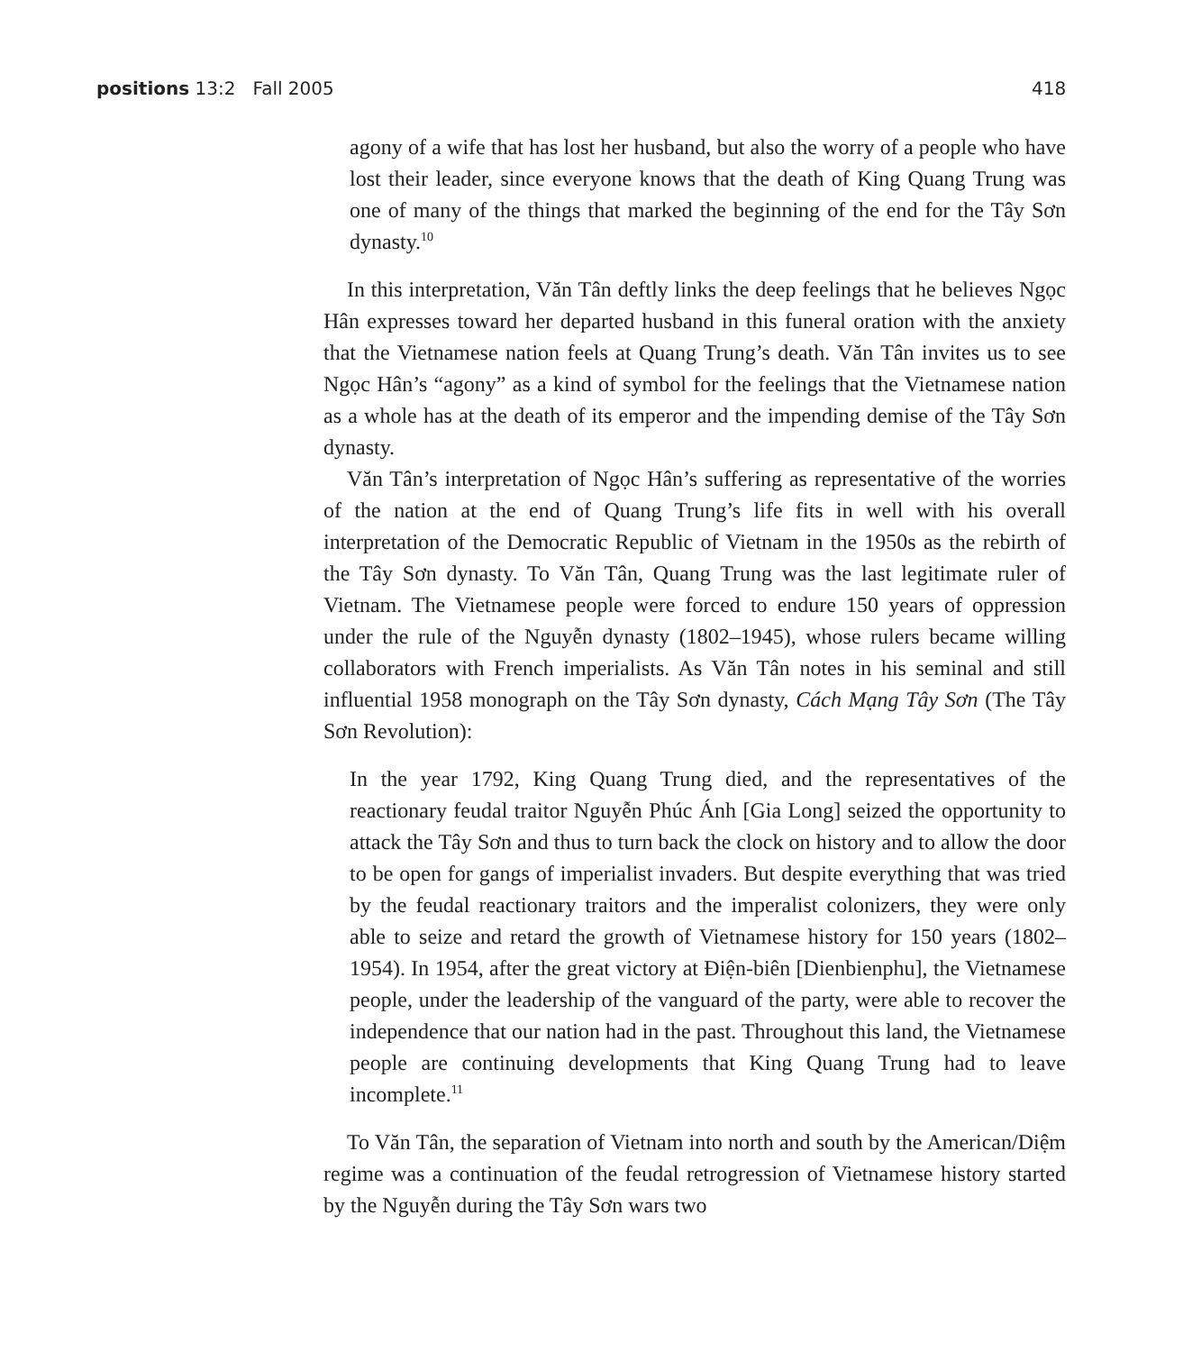positions 13:2 Fall 2005 418
agony of a wife that has lost her husband, but also the worry of a people who have lost their leader, since everyone knows that the death of King Quang Trung was one of many of the things that marked the beginning of the end for the Tây Sơn dynasty.<sup>10</sup>
In this interpretation, Văn Tân deftly links the deep feelings that he believes Ngọc Hân expresses toward her departed husband in this funeral oration with the anxiety that the Vietnamese nation feels at Quang Trung’s death. Văn Tân invites us to see Ngọc Hân’s “agony” as a kind of symbol for the feelings that the Vietnamese nation as a whole has at the death of its emperor and the impending demise of the Tây Sơn dynasty.
Văn Tân’s interpretation of Ngọc Hân’s suffering as representative of the worries of the nation at the end of Quang Trung’s life fits in well with his overall interpretation of the Democratic Republic of Vietnam in the 1950s as the rebirth of the Tây Sơn dynasty. To Văn Tân, Quang Trung was the last legitimate ruler of Vietnam. The Vietnamese people were forced to endure 150 years of oppression under the rule of the Nguyễn dynasty (1802–1945), whose rulers became willing collaborators with French imperialists. As Văn Tân notes in his seminal and still influential 1958 monograph on the Tây Sơn dynasty, Cách Mạng Tây Sơn (The Tây Sơn Revolution):
In the year 1792, King Quang Trung died, and the representatives of the reactionary feudal traitor Nguyễn Phúc Ánh [Gia Long] seized the opportunity to attack the Tây Sơn and thus to turn back the clock on history and to allow the door to be open for gangs of imperialist invaders. But despite everything that was tried by the feudal reactionary traitors and the imperalist colonizers, they were only able to seize and retard the growth of Vietnamese history for 150 years (1802–1954). In 1954, after the great victory at Điện-biên [Dienbienphu], the Vietnamese people, under the leadership of the vanguard of the party, were able to recover the independence that our nation had in the past. Throughout this land, the Vietnamese people are continuing developments that King Quang Trung had to leave incomplete.<sup>11</sup>
To Văn Tân, the separation of Vietnam into north and south by the American/Diệm regime was a continuation of the feudal retrogression of Vietnamese history started by the Nguyễn during the Tây Sơn wars two